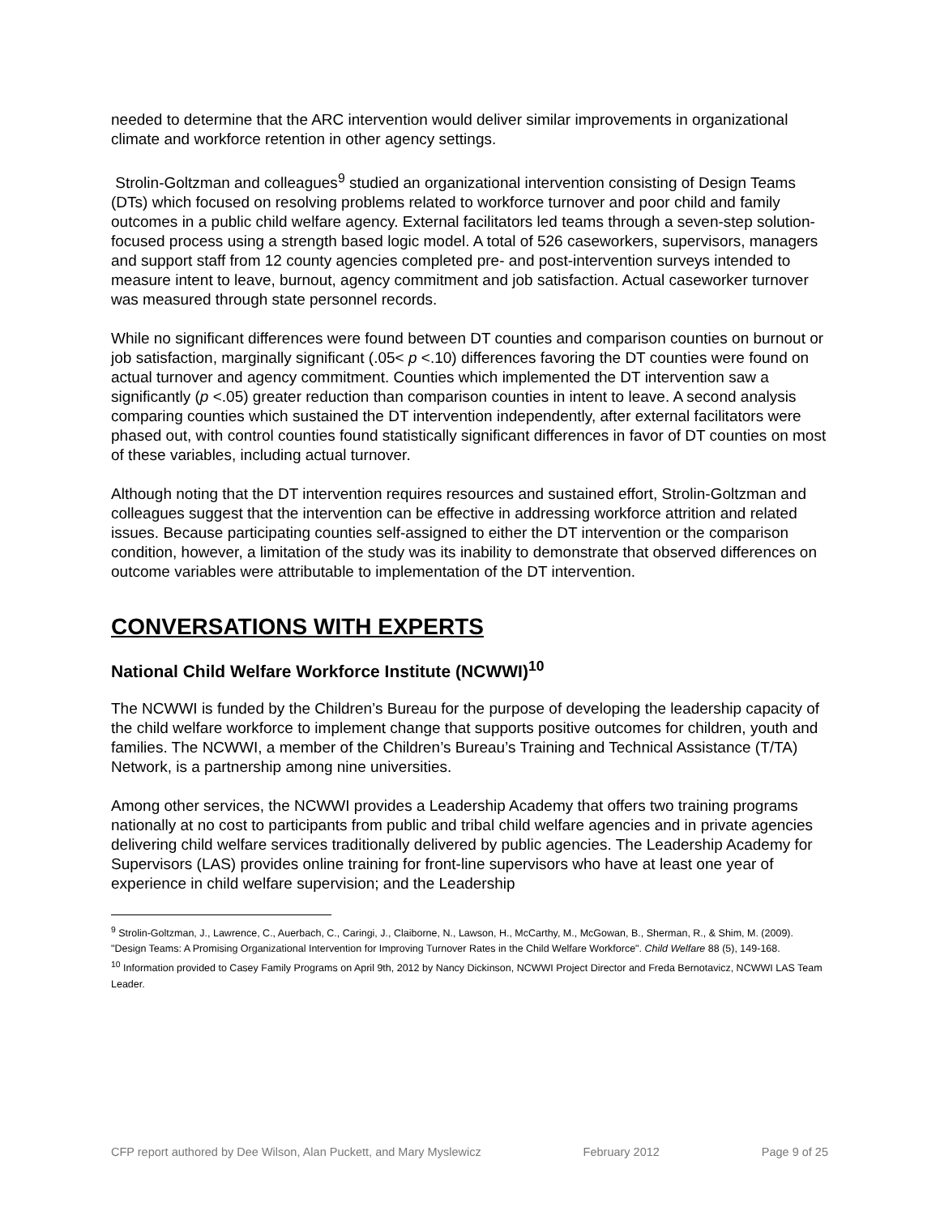needed to determine that the ARC intervention would deliver similar improvements in organizational climate and workforce retention in other agency settings.
Strolin-Goltzman and colleagues<sup>9</sup> studied an organizational intervention consisting of Design Teams (DTs) which focused on resolving problems related to workforce turnover and poor child and family outcomes in a public child welfare agency. External facilitators led teams through a seven-step solution-focused process using a strength based logic model. A total of 526 caseworkers, supervisors, managers and support staff from 12 county agencies completed pre- and post-intervention surveys intended to measure intent to leave, burnout, agency commitment and job satisfaction. Actual caseworker turnover was measured through state personnel records.
While no significant differences were found between DT counties and comparison counties on burnout or job satisfaction, marginally significant (.05< p <.10) differences favoring the DT counties were found on actual turnover and agency commitment. Counties which implemented the DT intervention saw a significantly (p <.05) greater reduction than comparison counties in intent to leave. A second analysis comparing counties which sustained the DT intervention independently, after external facilitators were phased out, with control counties found statistically significant differences in favor of DT counties on most of these variables, including actual turnover.
Although noting that the DT intervention requires resources and sustained effort, Strolin-Goltzman and colleagues suggest that the intervention can be effective in addressing workforce attrition and related issues. Because participating counties self-assigned to either the DT intervention or the comparison condition, however, a limitation of the study was its inability to demonstrate that observed differences on outcome variables were attributable to implementation of the DT intervention.
CONVERSATIONS WITH EXPERTS
National Child Welfare Workforce Institute (NCWWI)<sup>10</sup>
The NCWWI is funded by the Children’s Bureau for the purpose of developing the leadership capacity of the child welfare workforce to implement change that supports positive outcomes for children, youth and families. The NCWWI, a member of the Children’s Bureau’s Training and Technical Assistance (T/TA) Network, is a partnership among nine universities.
Among other services, the NCWWI provides a Leadership Academy that offers two training programs nationally at no cost to participants from public and tribal child welfare agencies and in private agencies delivering child welfare services traditionally delivered by public agencies. The Leadership Academy for Supervisors (LAS) provides online training for front-line supervisors who have at least one year of experience in child welfare supervision; and the Leadership
<sup>9</sup> Strolin-Goltzman, J., Lawrence, C., Auerbach, C., Caringi, J., Claiborne, N., Lawson, H., McCarthy, M., McGowan, B., Sherman, R., & Shim, M. (2009). "Design Teams: A Promising Organizational Intervention for Improving Turnover Rates in the Child Welfare Workforce". Child Welfare 88 (5), 149-168.
<sup>10</sup> Information provided to Casey Family Programs on April 9th, 2012 by Nancy Dickinson, NCWWI Project Director and Freda Bernotavicz, NCWWI LAS Team Leader.
CFP report authored by Dee Wilson, Alan Puckett, and Mary Myslewicz February 2012 Page 9 of 25